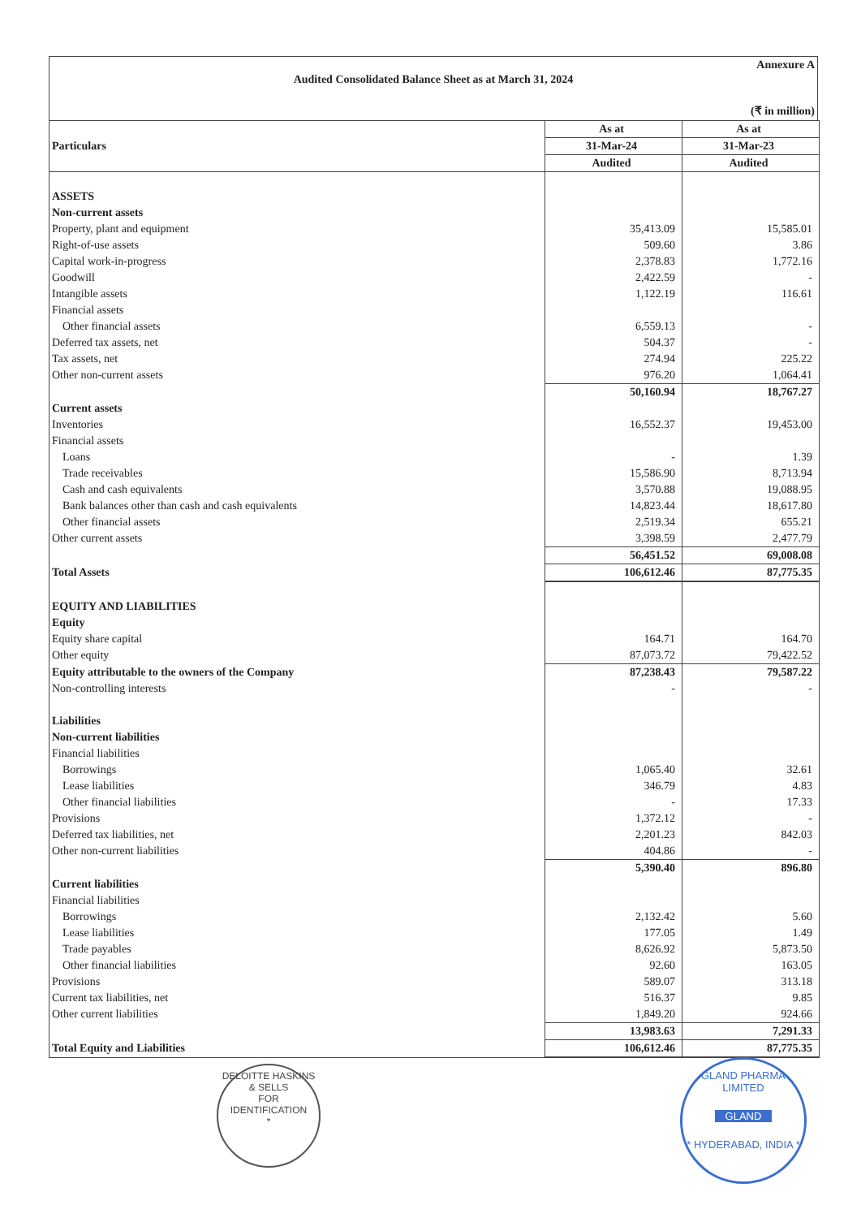Annexure A
Audited Consolidated Balance Sheet as at March 31, 2024
(₹ in million)
| Particulars | As at | As at |
| --- | --- | --- |
| | 31-Mar-24 | 31-Mar-23 |
| | Audited | Audited |
| ASSETS | | |
| Non-current assets | | |
| Property, plant and equipment | 35,413.09 | 15,585.01 |
| Right-of-use assets | 509.60 | 3.86 |
| Capital work-in-progress | 2,378.83 | 1,772.16 |
| Goodwill | 2,422.59 | - |
| Intangible assets | 1,122.19 | 116.61 |
| Financial assets | | |
| Other financial assets | 6,559.13 | - |
| Deferred tax assets, net | 504.37 | - |
| Tax assets, net | 274.94 | 225.22 |
| Other non-current assets | 976.20 | 1,064.41 |
| | 50,160.94 | 18,767.27 |
| Current assets | | |
| Inventories | 16,552.37 | 19,453.00 |
| Financial assets | | |
| Loans | - | 1.39 |
| Trade receivables | 15,586.90 | 8,713.94 |
| Cash and cash equivalents | 3,570.88 | 19,088.95 |
| Bank balances other than cash and cash equivalents | 14,823.44 | 18,617.80 |
| Other financial assets | 2,519.34 | 655.21 |
| Other current assets | 3,398.59 | 2,477.79 |
| | 56,451.52 | 69,008.08 |
| Total Assets | 106,612.46 | 87,775.35 |
| EQUITY AND LIABILITIES | | |
| Equity | | |
| Equity share capital | 164.71 | 164.70 |
| Other equity | 87,073.72 | 79,422.52 |
| Equity attributable to the owners of the Company | 87,238.43 | 79,587.22 |
| Non-controlling interests | - | - |
| Liabilities | | |
| Non-current liabilities | | |
| Financial liabilities | | |
| Borrowings | 1,065.40 | 32.61 |
| Lease liabilities | 346.79 | 4.83 |
| Other financial liabilities | - | 17.33 |
| Provisions | 1,372.12 | - |
| Deferred tax liabilities, net | 2,201.23 | 842.03 |
| Other non-current liabilities | 404.86 | - |
| | 5,390.40 | 896.80 |
| Current liabilities | | |
| Financial liabilities | | |
| Borrowings | 2,132.42 | 5.60 |
| Lease liabilities | 177.05 | 1.49 |
| Trade payables | 8,626.92 | 5,873.50 |
| Other financial liabilities | 92.60 | 163.05 |
| Provisions | 589.07 | 313.18 |
| Current tax liabilities, net | 516.37 | 9.85 |
| Other current liabilities | 1,849.20 | 924.66 |
| | 13,983.63 | 7,291.33 |
| Total Equity and Liabilities | 106,612.46 | 87,775.35 |
DELOITTE HASKINS & SELLS
FOR
IDENTIFICATION
*
GLAND PHARMA LIMITED
GLAND
* HYDERABAD, INDIA *